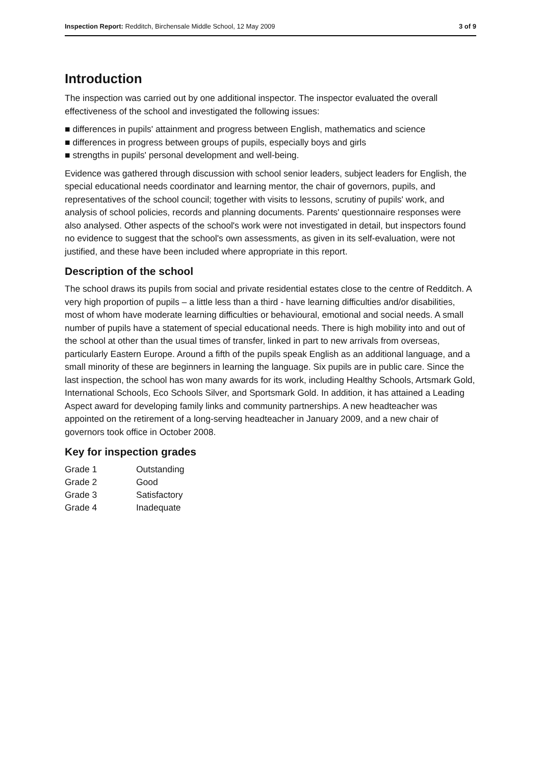Inspection Report: Redditch, Birchensale Middle School, 12 May 2009 3 of 9
Introduction
The inspection was carried out by one additional inspector. The inspector evaluated the overall effectiveness of the school and investigated the following issues:
■ differences in pupils' attainment and progress between English, mathematics and science
■ differences in progress between groups of pupils, especially boys and girls
■ strengths in pupils' personal development and well-being.
Evidence was gathered through discussion with school senior leaders, subject leaders for English, the special educational needs coordinator and learning mentor, the chair of governors, pupils, and representatives of the school council; together with visits to lessons, scrutiny of pupils' work, and analysis of school policies, records and planning documents. Parents' questionnaire responses were also analysed. Other aspects of the school's work were not investigated in detail, but inspectors found no evidence to suggest that the school's own assessments, as given in its self-evaluation, were not justified, and these have been included where appropriate in this report.
Description of the school
The school draws its pupils from social and private residential estates close to the centre of Redditch. A very high proportion of pupils – a little less than a third - have learning difficulties and/or disabilities, most of whom have moderate learning difficulties or behavioural, emotional and social needs. A small number of pupils have a statement of special educational needs. There is high mobility into and out of the school at other than the usual times of transfer, linked in part to new arrivals from overseas, particularly Eastern Europe. Around a fifth of the pupils speak English as an additional language, and a small minority of these are beginners in learning the language. Six pupils are in public care. Since the last inspection, the school has won many awards for its work, including Healthy Schools, Artsmark Gold, International Schools, Eco Schools Silver, and Sportsmark Gold. In addition, it has attained a Leading Aspect award for developing family links and community partnerships. A new headteacher was appointed on the retirement of a long-serving headteacher in January 2009, and a new chair of governors took office in October 2008.
Key for inspection grades
| Grade 1 | Outstanding |
| Grade 2 | Good |
| Grade 3 | Satisfactory |
| Grade 4 | Inadequate |